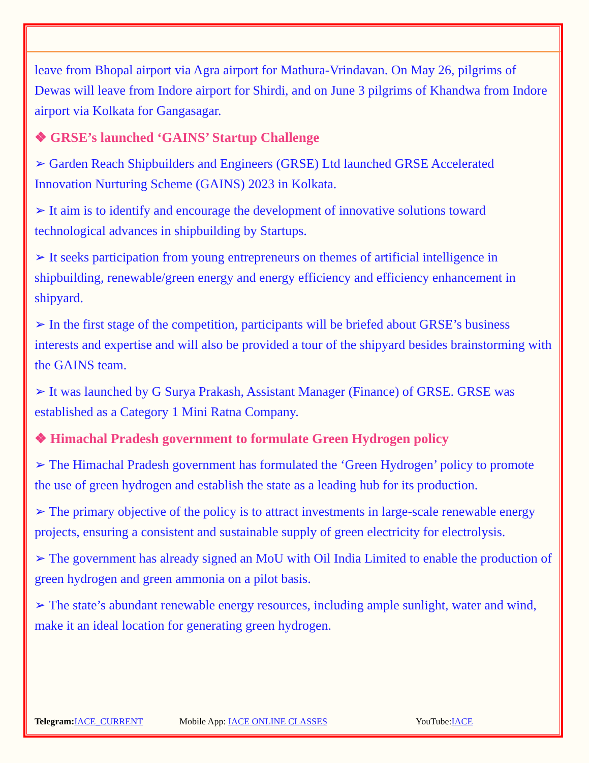leave from Bhopal airport via Agra airport for Mathura-Vrindavan. On May 26, pilgrims of Dewas will leave from Indore airport for Shirdi, and on June 3 pilgrims of Khandwa from Indore airport via Kolkata for Gangasagar.
❖ GRSE’s launched ‘GAINS’ Startup Challenge
➢ Garden Reach Shipbuilders and Engineers (GRSE) Ltd launched GRSE Accelerated Innovation Nurturing Scheme (GAINS) 2023 in Kolkata.
➢ It aim is to identify and encourage the development of innovative solutions toward technological advances in shipbuilding by Startups.
➢ It seeks participation from young entrepreneurs on themes of artificial intelligence in shipbuilding, renewable/green energy and energy efficiency and efficiency enhancement in shipyard.
➢ In the first stage of the competition, participants will be briefed about GRSE’s business interests and expertise and will also be provided a tour of the shipyard besides brainstorming with the GAINS team.
➢ It was launched by G Surya Prakash, Assistant Manager (Finance) of GRSE. GRSE was established as a Category 1 Mini Ratna Company.
❖ Himachal Pradesh government to formulate Green Hydrogen policy
➢ The Himachal Pradesh government has formulated the ‘Green Hydrogen’ policy to promote the use of green hydrogen and establish the state as a leading hub for its production.
➢ The primary objective of the policy is to attract investments in large-scale renewable energy projects, ensuring a consistent and sustainable supply of green electricity for electrolysis.
➢ The government has already signed an MoU with Oil India Limited to enable the production of green hydrogen and green ammonia on a pilot basis.
➢ The state’s abundant renewable energy resources, including ample sunlight, water and wind, make it an ideal location for generating green hydrogen.
Telegram: IACE_CURRENT Mobile App: IACE ONLINE CLASSES YouTube:IACE